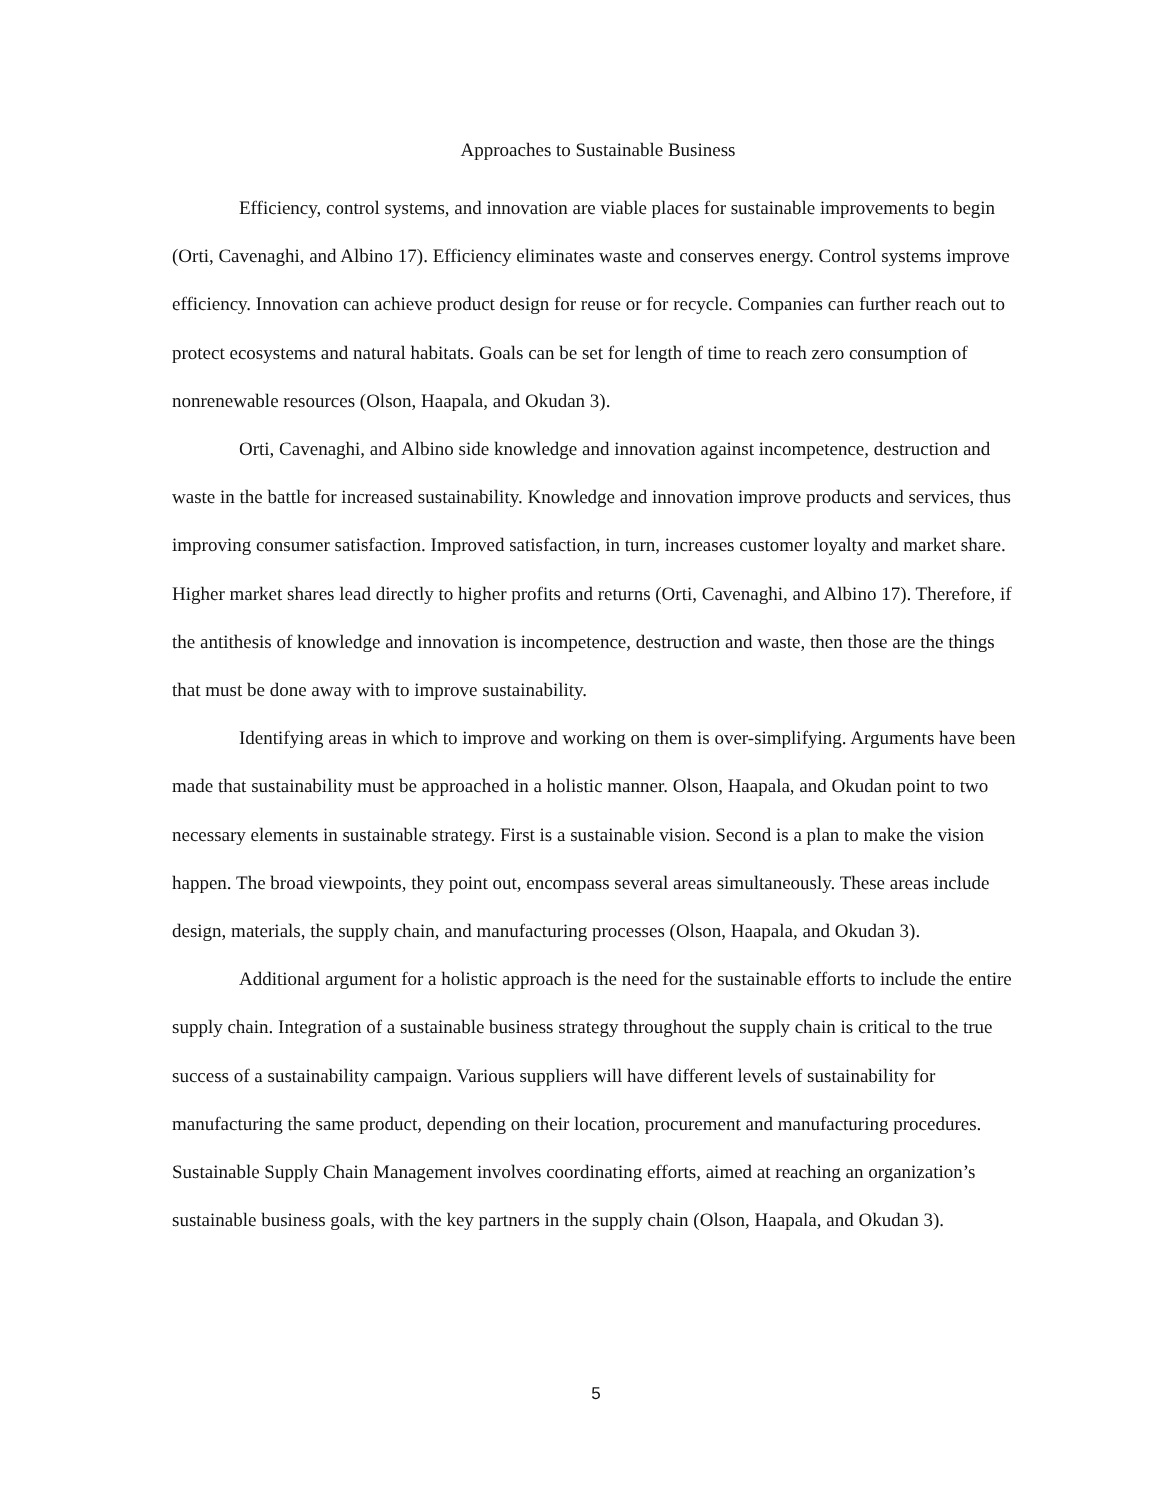Approaches to Sustainable Business
Efficiency, control systems, and innovation are viable places for sustainable improvements to begin (Orti, Cavenaghi, and Albino 17). Efficiency eliminates waste and conserves energy. Control systems improve efficiency. Innovation can achieve product design for reuse or for recycle. Companies can further reach out to protect ecosystems and natural habitats. Goals can be set for length of time to reach zero consumption of nonrenewable resources (Olson, Haapala, and Okudan 3).
Orti, Cavenaghi, and Albino side knowledge and innovation against incompetence, destruction and waste in the battle for increased sustainability. Knowledge and innovation improve products and services, thus improving consumer satisfaction. Improved satisfaction, in turn, increases customer loyalty and market share. Higher market shares lead directly to higher profits and returns (Orti, Cavenaghi, and Albino 17). Therefore, if the antithesis of knowledge and innovation is incompetence, destruction and waste, then those are the things that must be done away with to improve sustainability.
Identifying areas in which to improve and working on them is over-simplifying. Arguments have been made that sustainability must be approached in a holistic manner. Olson, Haapala, and Okudan point to two necessary elements in sustainable strategy. First is a sustainable vision. Second is a plan to make the vision happen. The broad viewpoints, they point out, encompass several areas simultaneously. These areas include design, materials, the supply chain, and manufacturing processes (Olson, Haapala, and Okudan 3).
Additional argument for a holistic approach is the need for the sustainable efforts to include the entire supply chain. Integration of a sustainable business strategy throughout the supply chain is critical to the true success of a sustainability campaign. Various suppliers will have different levels of sustainability for manufacturing the same product, depending on their location, procurement and manufacturing procedures. Sustainable Supply Chain Management involves coordinating efforts, aimed at reaching an organization’s sustainable business goals, with the key partners in the supply chain (Olson, Haapala, and Okudan 3).
5